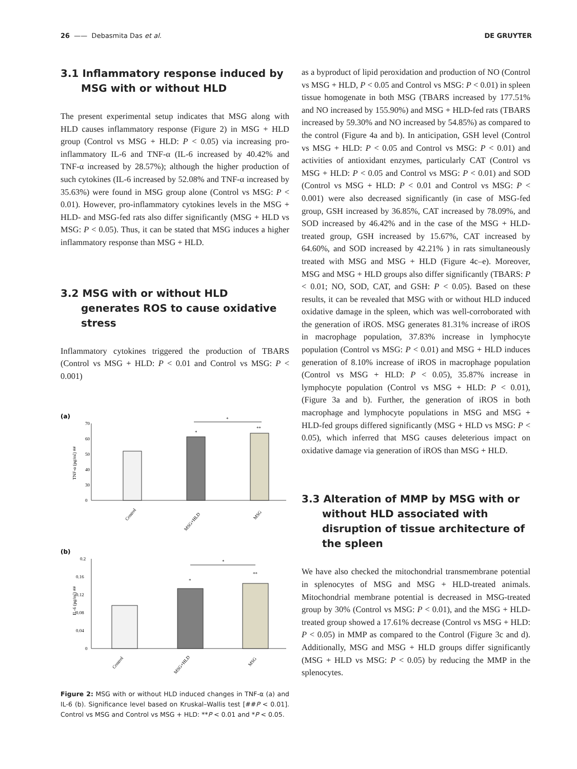26 —— Debasmita Das et al. DE GRUYTER
3.1 Inflammatory response induced by MSG with or without HLD
The present experimental setup indicates that MSG along with HLD causes inflammatory response (Figure 2) in MSG + HLD group (Control vs MSG + HLD: P < 0.05) via increasing pro-inflammatory IL-6 and TNF-α (IL-6 increased by 40.42% and TNF-α increased by 28.57%); although the higher production of such cytokines (IL-6 increased by 52.08% and TNF-α increased by 35.63%) were found in MSG group alone (Control vs MSG: P < 0.01). However, pro-inflammatory cytokines levels in the MSG + HLD- and MSG-fed rats also differ significantly (MSG + HLD vs MSG: P < 0.05). Thus, it can be stated that MSG induces a higher inflammatory response than MSG + HLD.
3.2 MSG with or without HLD generates ROS to cause oxidative stress
Inflammatory cytokines triggered the production of TBARS (Control vs MSG + HLD: P < 0.01 and Control vs MSG: P < 0.001)
(a)
TNF-α (pg/ml) ##
70
60
50
40
30
0
*
*
**
Control
MSG+HLD
MSG
(b)
IL-6 (pg/ml) ##
0.2
0.16
0.12
0.08
0.04
0
*
*
**
Control
MSG+HLD
MSG
Figure 2: MSG with or without HLD induced changes in TNF-α (a) and IL-6 (b). Significance level based on Kruskal–Wallis test [##P < 0.01]. Control vs MSG and Control vs MSG + HLD: **P < 0.01 and *P < 0.05.
as a byproduct of lipid peroxidation and production of NO (Control vs MSG + HLD, P < 0.05 and Control vs MSG: P < 0.01) in spleen tissue homogenate in both MSG (TBARS increased by 177.51% and NO increased by 155.90%) and MSG + HLD-fed rats (TBARS increased by 59.30% and NO increased by 54.85%) as compared to the control (Figure 4a and b). In anticipation, GSH level (Control vs MSG + HLD: P < 0.05 and Control vs MSG: P < 0.01) and activities of antioxidant enzymes, particularly CAT (Control vs MSG + HLD: P < 0.05 and Control vs MSG: P < 0.01) and SOD (Control vs MSG + HLD: P < 0.01 and Control vs MSG: P < 0.001) were also decreased significantly (in case of MSG-fed group, GSH increased by 36.85%, CAT increased by 78.09%, and SOD increased by 46.42% and in the case of the MSG + HLD-treated group, GSH increased by 15.67%, CAT increased by 64.60%, and SOD increased by 42.21% ) in rats simultaneously treated with MSG and MSG + HLD (Figure 4c–e). Moreover, MSG and MSG + HLD groups also differ significantly (TBARS: P < 0.01; NO, SOD, CAT, and GSH: P < 0.05). Based on these results, it can be revealed that MSG with or without HLD induced oxidative damage in the spleen, which was well-corroborated with the generation of iROS. MSG generates 81.31% increase of iROS in macrophage population, 37.83% increase in lymphocyte population (Control vs MSG: P < 0.01) and MSG + HLD induces generation of 8.10% increase of iROS in macrophage population (Control vs MSG + HLD: P < 0.05), 35.87% increase in lymphocyte population (Control vs MSG + HLD: P < 0.01), (Figure 3a and b). Further, the generation of iROS in both macrophage and lymphocyte populations in MSG and MSG + HLD-fed groups differed significantly (MSG + HLD vs MSG: P < 0.05), which inferred that MSG causes deleterious impact on oxidative damage via generation of iROS than MSG + HLD.
3.3 Alteration of MMP by MSG with or without HLD associated with disruption of tissue architecture of the spleen
We have also checked the mitochondrial transmembrane potential in splenocytes of MSG and MSG + HLD-treated animals. Mitochondrial membrane potential is decreased in MSG-treated group by 30% (Control vs MSG: P < 0.01), and the MSG + HLD-treated group showed a 17.61% decrease (Control vs MSG + HLD: P < 0.05) in MMP as compared to the Control (Figure 3c and d). Additionally, MSG and MSG + HLD groups differ significantly (MSG + HLD vs MSG: P < 0.05) by reducing the MMP in the splenocytes.